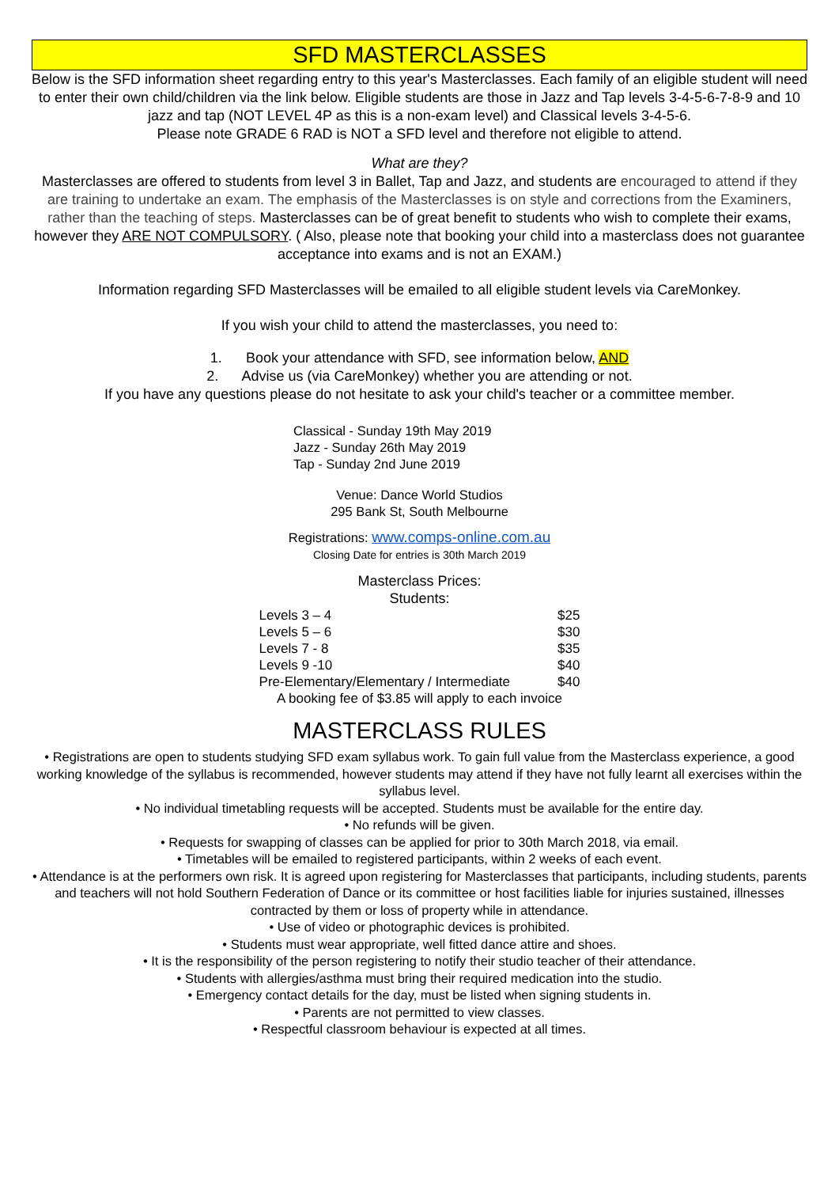SFD MASTERCLASSES
Below is the SFD information sheet regarding entry to this year's Masterclasses. Each family of an eligible student will need to enter their own child/children via the link below. Eligible students are those in Jazz and Tap levels 3-4-5-6-7-8-9 and 10 jazz and tap (NOT LEVEL 4P as this is a non-exam level) and Classical levels 3-4-5-6.
Please note GRADE 6 RAD is NOT a SFD level and therefore not eligible to attend.
What are they?
Masterclasses are offered to students from level 3 in Ballet, Tap and Jazz, and students are encouraged to attend if they are training to undertake an exam. The emphasis of the Masterclasses is on style and corrections from the Examiners, rather than the teaching of steps. Masterclasses can be of great benefit to students who wish to complete their exams, however they ARE NOT COMPULSORY. ( Also, please note that booking your child into a masterclass does not guarantee acceptance into exams and is not an EXAM.)
Information regarding SFD Masterclasses will be emailed to all eligible student levels via CareMonkey.
If you wish your child to attend the masterclasses, you need to:
1. Book your attendance with SFD, see information below, AND
2. Advise us (via CareMonkey) whether you are attending or not.
If you have any questions please do not hesitate to ask your child's teacher or a committee member.
Classical - Sunday 19th May 2019
Jazz - Sunday 26th May 2019
Tap - Sunday 2nd June 2019
Venue: Dance World Studios
295 Bank St, South Melbourne
Registrations: www.comps-online.com.au
Closing Date for entries is 30th March 2019
Masterclass Prices:
Students:
| Levels 3 – 4 | $25 |
| Levels 5 – 6 | $30 |
| Levels 7 - 8 | $35 |
| Levels 9 -10 | $40 |
| Pre-Elementary/Elementary / Intermediate | $40 |
| A booking fee of $3.85 will apply to each invoice | |
MASTERCLASS RULES
• Registrations are open to students studying SFD exam syllabus work. To gain full value from the Masterclass experience, a good working knowledge of the syllabus is recommended, however students may attend if they have not fully learnt all exercises within the syllabus level.
• No individual timetabling requests will be accepted. Students must be available for the entire day.
• No refunds will be given.
• Requests for swapping of classes can be applied for prior to 30th March 2018, via email.
• Timetables will be emailed to registered participants, within 2 weeks of each event.
• Attendance is at the performers own risk. It is agreed upon registering for Masterclasses that participants, including students, parents and teachers will not hold Southern Federation of Dance or its committee or host facilities liable for injuries sustained, illnesses contracted by them or loss of property while in attendance.
• Use of video or photographic devices is prohibited.
• Students must wear appropriate, well fitted dance attire and shoes.
• It is the responsibility of the person registering to notify their studio teacher of their attendance.
• Students with allergies/asthma must bring their required medication into the studio.
• Emergency contact details for the day, must be listed when signing students in.
• Parents are not permitted to view classes.
• Respectful classroom behaviour is expected at all times.